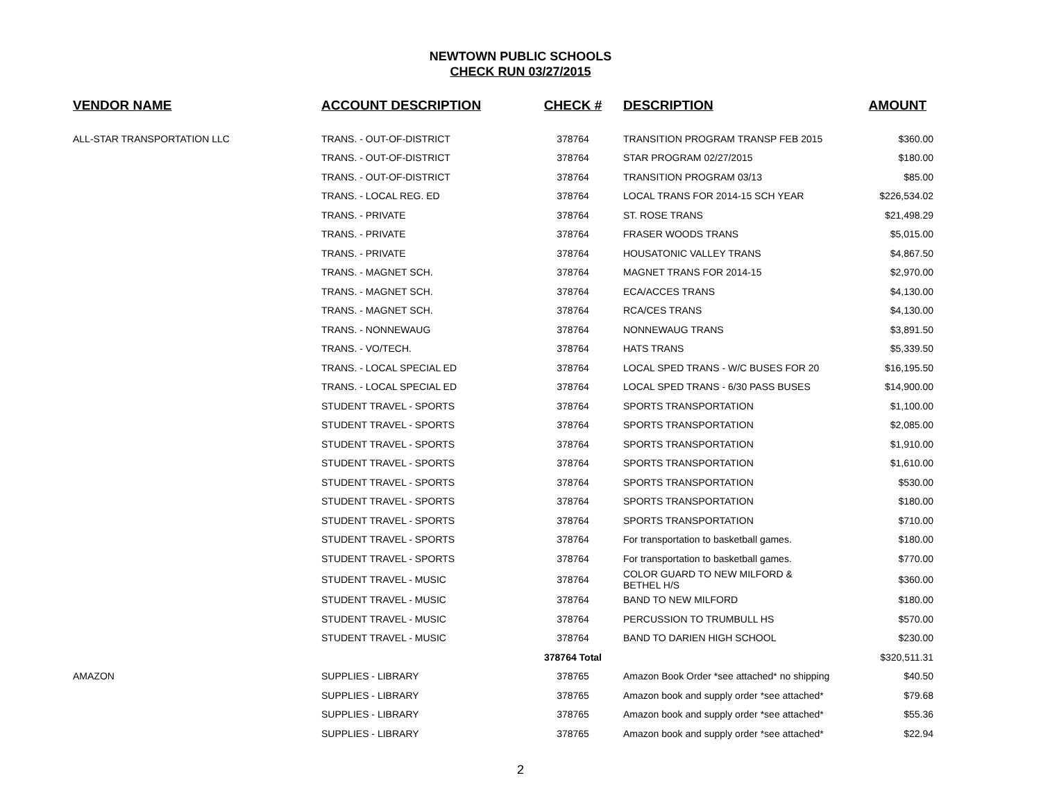NEWTOWN PUBLIC SCHOOLS
CHECK RUN 03/27/2015
| VENDOR NAME | ACCOUNT DESCRIPTION | CHECK # | DESCRIPTION | AMOUNT |
| --- | --- | --- | --- | --- |
| ALL-STAR TRANSPORTATION LLC | TRANS. - OUT-OF-DISTRICT | 378764 | TRANSITION PROGRAM TRANSP FEB 2015 | $360.00 |
| | TRANS. - OUT-OF-DISTRICT | 378764 | STAR PROGRAM 02/27/2015 | $180.00 |
| | TRANS. - OUT-OF-DISTRICT | 378764 | TRANSITION PROGRAM 03/13 | $85.00 |
| | TRANS. - LOCAL REG. ED | 378764 | LOCAL TRANS FOR 2014-15 SCH YEAR | $226,534.02 |
| | TRANS. - PRIVATE | 378764 | ST. ROSE TRANS | $21,498.29 |
| | TRANS. - PRIVATE | 378764 | FRASER WOODS TRANS | $5,015.00 |
| | TRANS. - PRIVATE | 378764 | HOUSATONIC VALLEY TRANS | $4,867.50 |
| | TRANS. - MAGNET SCH. | 378764 | MAGNET TRANS FOR 2014-15 | $2,970.00 |
| | TRANS. - MAGNET SCH. | 378764 | ECA/ACCES TRANS | $4,130.00 |
| | TRANS. - MAGNET SCH. | 378764 | RCA/CES TRANS | $4,130.00 |
| | TRANS. - NONNEWAUG | 378764 | NONNEWAUG TRANS | $3,891.50 |
| | TRANS. - VO/TECH. | 378764 | HATS TRANS | $5,339.50 |
| | TRANS. - LOCAL SPECIAL ED | 378764 | LOCAL SPED TRANS - W/C BUSES FOR 20 | $16,195.50 |
| | TRANS. - LOCAL SPECIAL ED | 378764 | LOCAL SPED TRANS - 6/30 PASS BUSES | $14,900.00 |
| | STUDENT TRAVEL - SPORTS | 378764 | SPORTS TRANSPORTATION | $1,100.00 |
| | STUDENT TRAVEL - SPORTS | 378764 | SPORTS TRANSPORTATION | $2,085.00 |
| | STUDENT TRAVEL - SPORTS | 378764 | SPORTS TRANSPORTATION | $1,910.00 |
| | STUDENT TRAVEL - SPORTS | 378764 | SPORTS TRANSPORTATION | $1,610.00 |
| | STUDENT TRAVEL - SPORTS | 378764 | SPORTS TRANSPORTATION | $530.00 |
| | STUDENT TRAVEL - SPORTS | 378764 | SPORTS TRANSPORTATION | $180.00 |
| | STUDENT TRAVEL - SPORTS | 378764 | SPORTS TRANSPORTATION | $710.00 |
| | STUDENT TRAVEL - SPORTS | 378764 | For transportation to basketball games. | $180.00 |
| | STUDENT TRAVEL - SPORTS | 378764 | For transportation to basketball games. | $770.00 |
| | STUDENT TRAVEL - MUSIC | 378764 | COLOR GUARD TO NEW MILFORD & BETHEL H/S | $360.00 |
| | STUDENT TRAVEL - MUSIC | 378764 | BAND TO NEW MILFORD | $180.00 |
| | STUDENT TRAVEL - MUSIC | 378764 | PERCUSSION TO TRUMBULL HS | $570.00 |
| | STUDENT TRAVEL - MUSIC | 378764 | BAND TO DARIEN HIGH SCHOOL | $230.00 |
| | | 378764 Total | | $320,511.31 |
| AMAZON | SUPPLIES - LIBRARY | 378765 | Amazon Book Order *see attached* no shipping | $40.50 |
| | SUPPLIES - LIBRARY | 378765 | Amazon book and supply order *see attached* | $79.68 |
| | SUPPLIES - LIBRARY | 378765 | Amazon book and supply order *see attached* | $55.36 |
| | SUPPLIES - LIBRARY | 378765 | Amazon book and supply order *see attached* | $22.94 |
2